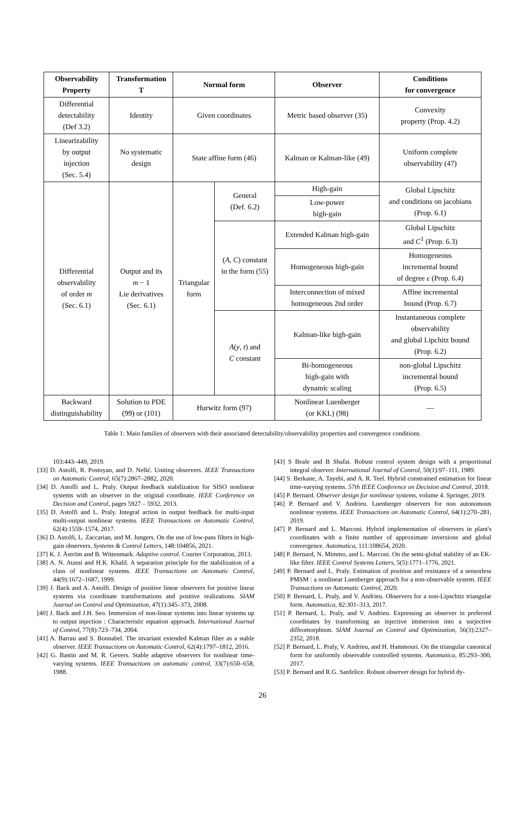| Observability Property | Transformation T | Normal form | | Observer | Conditions for convergence |
| --- | --- | --- | --- | --- | --- |
| Differential detectability (Def 3.2) | Identity | Given coordinates | | Metric based observer (35) | Convexity property (Prop. 4.2) |
| Linearizability by output injection (Sec. 5.4) | No systematic design | State affine form (46) | | Kalman or Kalman-like (49) | Uniform complete observability (47) |
| Differential observability of order m (Sec. 6.1) | Output and its m − 1 Lie derivatives (Sec. 6.1) | Triangular form | General (Def. 6.2) | High-gain | Global Lipschitz and conditions on jacobians (Prop. 6.1) |
| | | | | Low-power high-gain | |
| | | | ( A , C ) constant in the form (55) | Extended Kalman high-gain | Global Lipschitz and C<sup>1</sup> (Prop. 6.3) |
| | | | | Homogeneous high-gain | Homogeneous incremental bound of degree ɛ (Prop. 6.4) |
| | | | | Interconnection of mixed homogeneous 2nd order | Affine incremental bound (Prop. 6.7) |
| | | | A ( y , t ) and C constant | Kalman-like high-gain | Instantaneous complete observability and global Lipchitz bound (Prop. 6.2) |
| | | | | Bi-homogeneous high-gain with dynamic scaling | non-global Lipschitz incremental bound (Prop. 6.5) |
| Backward distinguishability | Solution to PDE (99) or (101) | Hurwitz form (97) | | Nonlinear Luenberger (or KKL) (98) | — |
Table 1: Main families of observers with their associated detectability/observability properties and convergence conditions.
103:443–449, 2019.
[33] D. Astolfi, R. Postoyan, and D. Nešić. Uniting observers. IEEE Transactions on Automatic Control, 65(7):2867–2882, 2020.
[34] D. Astolfi and L. Praly. Output feedback stabilization for SISO nonlinear systems with an observer in the original coordinate. IEEE Conference on Decision and Control, pages 5927 – 5932, 2013.
[35] D. Astolfi and L. Praly. Integral action in output feedback for multi-input multi-output nonlinear systems. IEEE Transactions on Automatic Control, 62(4):1559–1574, 2017.
[36] D. Astolfi, L. Zaccarian, and M. Jungers. On the use of low-pass filters in high-gain observers. Systems & Control Letters, 148:104856, 2021.
[37] K. J. Åström and B. Wittenmark. Adaptive control. Courier Corporation, 2013.
[38] A. N. Atassi and H.K. Khalil. A separation principle for the stabilization of a class of nonlinear systems. IEEE Transactions on Automatic Control, 44(9):1672–1687, 1999.
[39] J. Back and A. Astolfi. Design of positive linear observers for positive linear systems via coordinate transformations and positive realizations. SIAM Journal on Control and Optimization, 47(1):345–373, 2008.
[40] J. Back and J.H. Seo. Immersion of non-linear systems into linear systems up to output injection : Characteristic equation approach. International Journal of Control, 77(8):723–734, 2004.
[41] A. Barrau and S. Bonnabel. The invariant extended Kalman filter as a stable observer. IEEE Transactions on Automatic Control, 62(4):1797–1812, 2016.
[42] G. Bastin and M. R. Gevers. Stable adaptive observers for nonlinear time-varying systems. IEEE Transactions on automatic control, 33(7):650–658, 1988.
[43] S Beale and B Shafai. Robust control system design with a proportional integral observer. International Journal of Control, 50(1):97–111, 1989.
[44] S. Berkane, A. Tayebi, and A. R. Teel. Hybrid constrained estimation for linear time-varying systems. 57th IEEE Conference on Decision and Control, 2018.
[45] P. Bernard. Observer design for nonlinear systems, volume 4. Springer, 2019.
[46] P. Bernard and V. Andrieu. Luenberger observers for non autonomous nonlinear systems. IEEE Transactions on Automatic Control, 64(1):270–281, 2019.
[47] P. Bernard and L. Marconi. Hybrid implementation of observers in plant's coordinates with a finite number of approximate inversions and global convergence. Automatica, 111:108654, 2020.
[48] P. Bernard, N. Mimmo, and L. Marconi. On the semi-global stability of an EK-like filter. IEEE Control Systems Letters, 5(5):1771–1776, 2021.
[49] P. Bernard and L. Praly. Estimation of position and resistance of a sensorless PMSM : a nonlinear Luenberger approach for a non-observable system. IEEE Transactions on Automatic Control, 2020.
[50] P. Bernard, L. Praly, and V. Andrieu. Observers for a non-Lipschitz triangular form. Automatica, 82:301–313, 2017.
[51] P. Bernard, L. Praly, and V. Andrieu. Expressing an observer in preferred coordinates by transforming an injective immersion into a surjective diffeomorphism. SIAM Journal on Control and Optimization, 56(3):2327–2352, 2018.
[52] P. Bernard, L. Praly, V. Andrieu, and H. Hammouri. On the triangular canonical form for uniformly observable controlled systems. Automatica, 85:293–300, 2017.
[53] P. Bernard and R.G. Sanfelice. Robust observer design for hybrid dy-
26